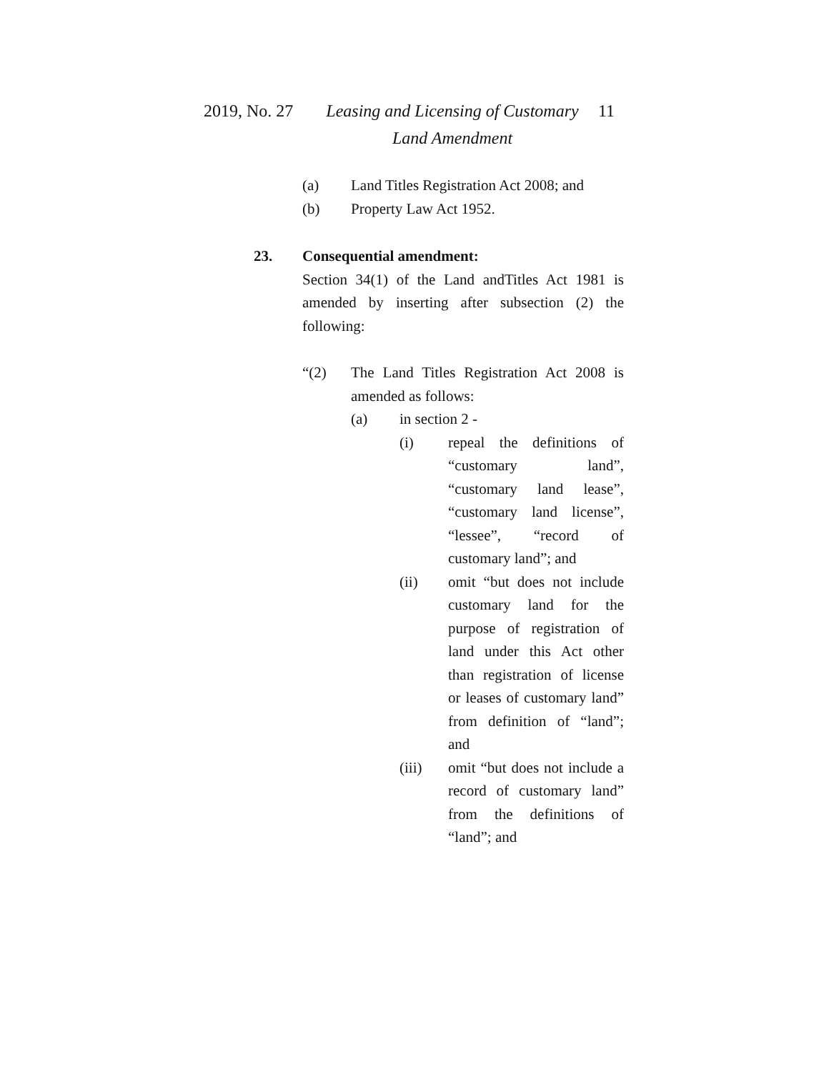2019, No. 27
Leasing and Licensing of Customary Land Amendment
11
(a) Land Titles Registration Act 2008; and
(b) Property Law Act 1952.
23. Consequential amendment:
Section 34(1) of the Land andTitles Act 1981 is amended by inserting after subsection (2) the following:
“(2) The Land Titles Registration Act 2008 is amended as follows:
(a) in section 2 -
(i) repeal the definitions of “customary land”, “customary land lease”, “customary land license”, “lessee”, “record of customary land”; and
(ii) omit “but does not include customary land for the purpose of registration of land under this Act other than registration of license or leases of customary land” from definition of “land”; and
(iii) omit “but does not include a record of customary land” from the definitions of “land”; and